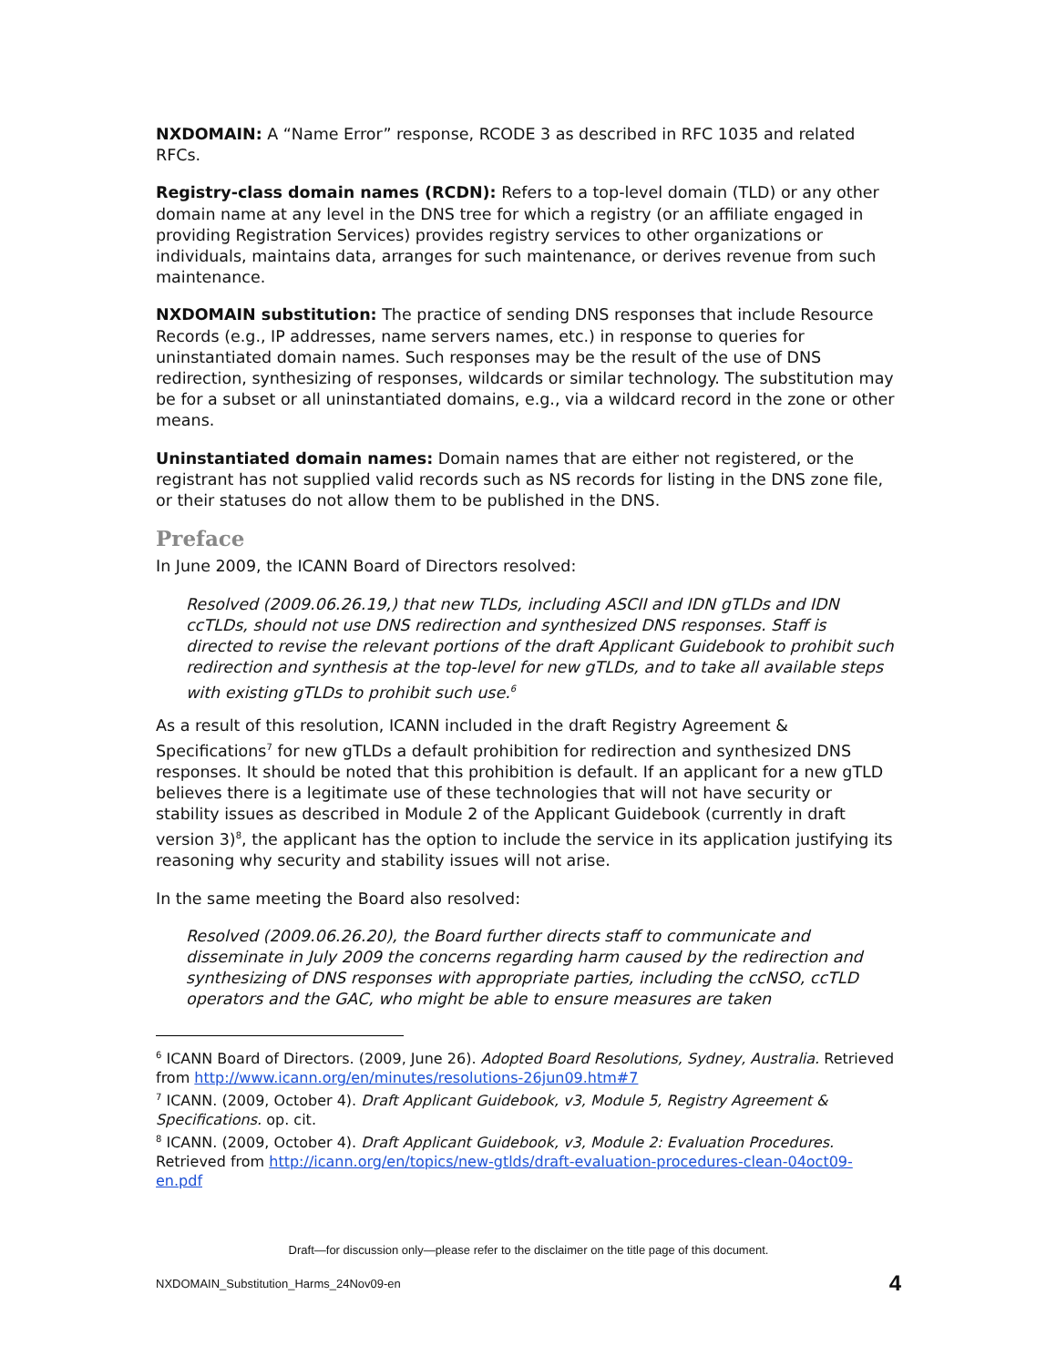NXDOMAIN: A “Name Error” response, RCODE 3 as described in RFC 1035 and related RFCs.
Registry-class domain names (RCDN): Refers to a top-level domain (TLD) or any other domain name at any level in the DNS tree for which a registry (or an affiliate engaged in providing Registration Services) provides registry services to other organizations or individuals, maintains data, arranges for such maintenance, or derives revenue from such maintenance.
NXDOMAIN substitution: The practice of sending DNS responses that include Resource Records (e.g., IP addresses, name servers names, etc.) in response to queries for uninstantiated domain names. Such responses may be the result of the use of DNS redirection, synthesizing of responses, wildcards or similar technology. The substitution may be for a subset or all uninstantiated domains, e.g., via a wildcard record in the zone or other means.
Uninstantiated domain names: Domain names that are either not registered, or the registrant has not supplied valid records such as NS records for listing in the DNS zone file, or their statuses do not allow them to be published in the DNS.
Preface
In June 2009, the ICANN Board of Directors resolved:
Resolved (2009.06.26.19,) that new TLDs, including ASCII and IDN gTLDs and IDN ccTLDs, should not use DNS redirection and synthesized DNS responses. Staff is directed to revise the relevant portions of the draft Applicant Guidebook to prohibit such redirection and synthesis at the top-level for new gTLDs, and to take all available steps with existing gTLDs to prohibit such use.<sup>6</sup>
As a result of this resolution, ICANN included in the draft Registry Agreement & Specifications<sup>7</sup> for new gTLDs a default prohibition for redirection and synthesized DNS responses. It should be noted that this prohibition is default. If an applicant for a new gTLD believes there is a legitimate use of these technologies that will not have security or stability issues as described in Module 2 of the Applicant Guidebook (currently in draft version 3)<sup>8</sup>, the applicant has the option to include the service in its application justifying its reasoning why security and stability issues will not arise.
In the same meeting the Board also resolved:
Resolved (2009.06.26.20), the Board further directs staff to communicate and disseminate in July 2009 the concerns regarding harm caused by the redirection and synthesizing of DNS responses with appropriate parties, including the ccNSO, ccTLD operators and the GAC, who might be able to ensure measures are taken
<sup>6</sup> ICANN Board of Directors. (2009, June 26). Adopted Board Resolutions, Sydney, Australia. Retrieved from http://www.icann.org/en/minutes/resolutions-26jun09.htm#7
<sup>7</sup> ICANN. (2009, October 4). Draft Applicant Guidebook, v3, Module 5, Registry Agreement & Specifications. op. cit.
<sup>8</sup> ICANN. (2009, October 4). Draft Applicant Guidebook, v3, Module 2: Evaluation Procedures. Retrieved from http://icann.org/en/topics/new-gtlds/draft-evaluation-procedures-clean-04oct09-en.pdf
Draft—for discussion only—please refer to the disclaimer on the title page of this document.
NXDOMAIN_Substitution_Harms_24Nov09-en 4